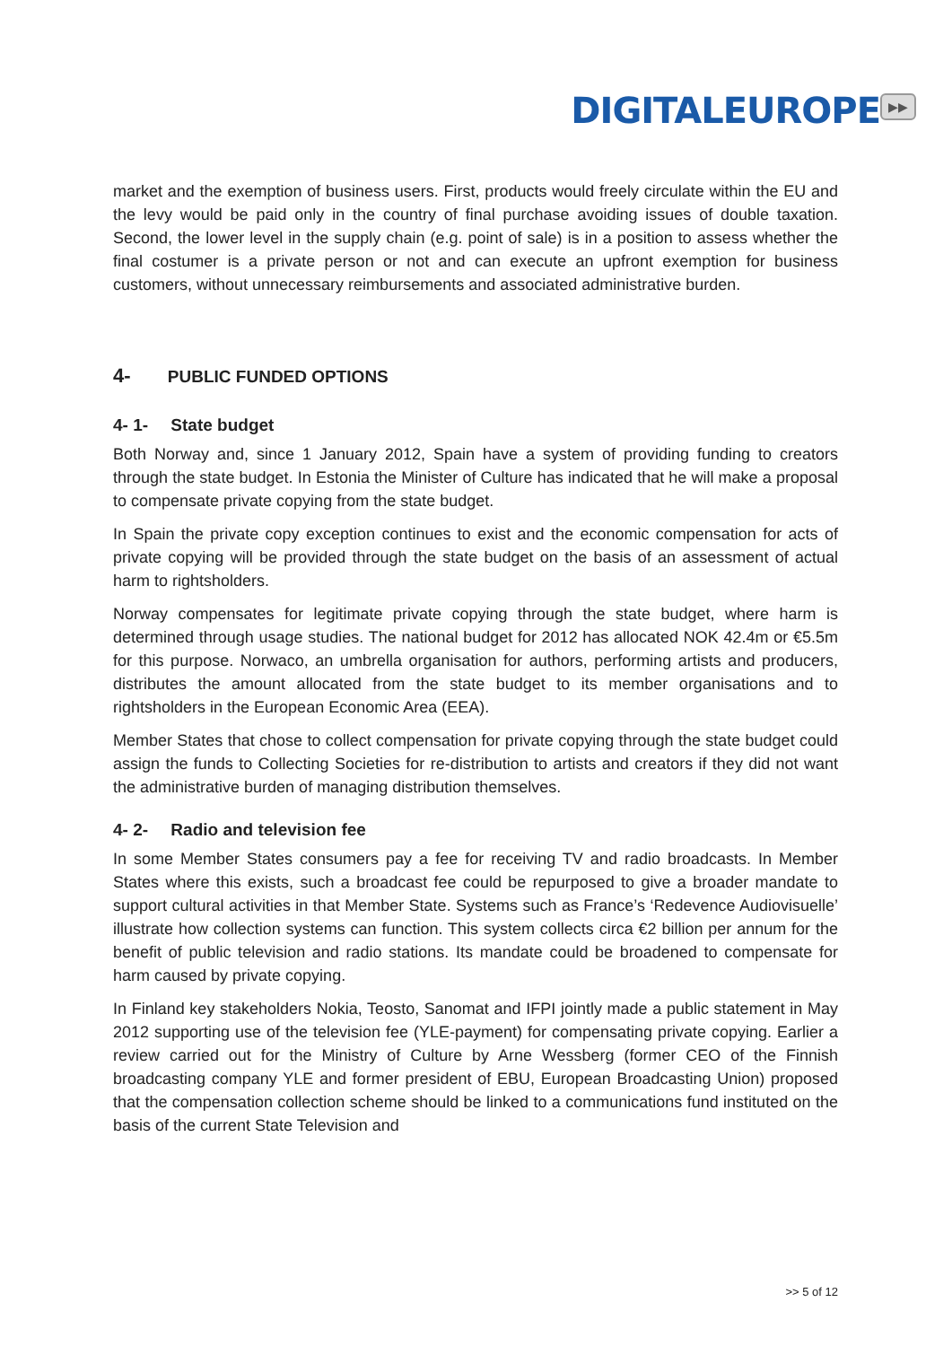DIGITALEUROPE ▶▶
market and the exemption of business users. First, products would freely circulate within the EU and the levy would be paid only in the country of final purchase avoiding issues of double taxation. Second, the lower level in the supply chain (e.g. point of sale) is in a position to assess whether the final costumer is a private person or not and can execute an upfront exemption for business customers, without unnecessary reimbursements and associated administrative burden.
4- PUBLIC FUNDED OPTIONS
4- 1- State budget
Both Norway and, since 1 January 2012, Spain have a system of providing funding to creators through the state budget. In Estonia the Minister of Culture has indicated that he will make a proposal to compensate private copying from the state budget.
In Spain the private copy exception continues to exist and the economic compensation for acts of private copying will be provided through the state budget on the basis of an assessment of actual harm to rightsholders.
Norway compensates for legitimate private copying through the state budget, where harm is determined through usage studies. The national budget for 2012 has allocated NOK 42.4m or €5.5m for this purpose. Norwaco, an umbrella organisation for authors, performing artists and producers, distributes the amount allocated from the state budget to its member organisations and to rightsholders in the European Economic Area (EEA).
Member States that chose to collect compensation for private copying through the state budget could assign the funds to Collecting Societies for re-distribution to artists and creators if they did not want the administrative burden of managing distribution themselves.
4- 2- Radio and television fee
In some Member States consumers pay a fee for receiving TV and radio broadcasts. In Member States where this exists, such a broadcast fee could be repurposed to give a broader mandate to support cultural activities in that Member State. Systems such as France’s ‘Redevence Audiovisuelle’ illustrate how collection systems can function. This system collects circa €2 billion per annum for the benefit of public television and radio stations. Its mandate could be broadened to compensate for harm caused by private copying.
In Finland key stakeholders Nokia, Teosto, Sanomat and IFPI jointly made a public statement in May 2012 supporting use of the television fee (YLE-payment) for compensating private copying. Earlier a review carried out for the Ministry of Culture by Arne Wessberg (former CEO of the Finnish broadcasting company YLE and former president of EBU, European Broadcasting Union) proposed that the compensation collection scheme should be linked to a communications fund instituted on the basis of the current State Television and
>> 5 of 12